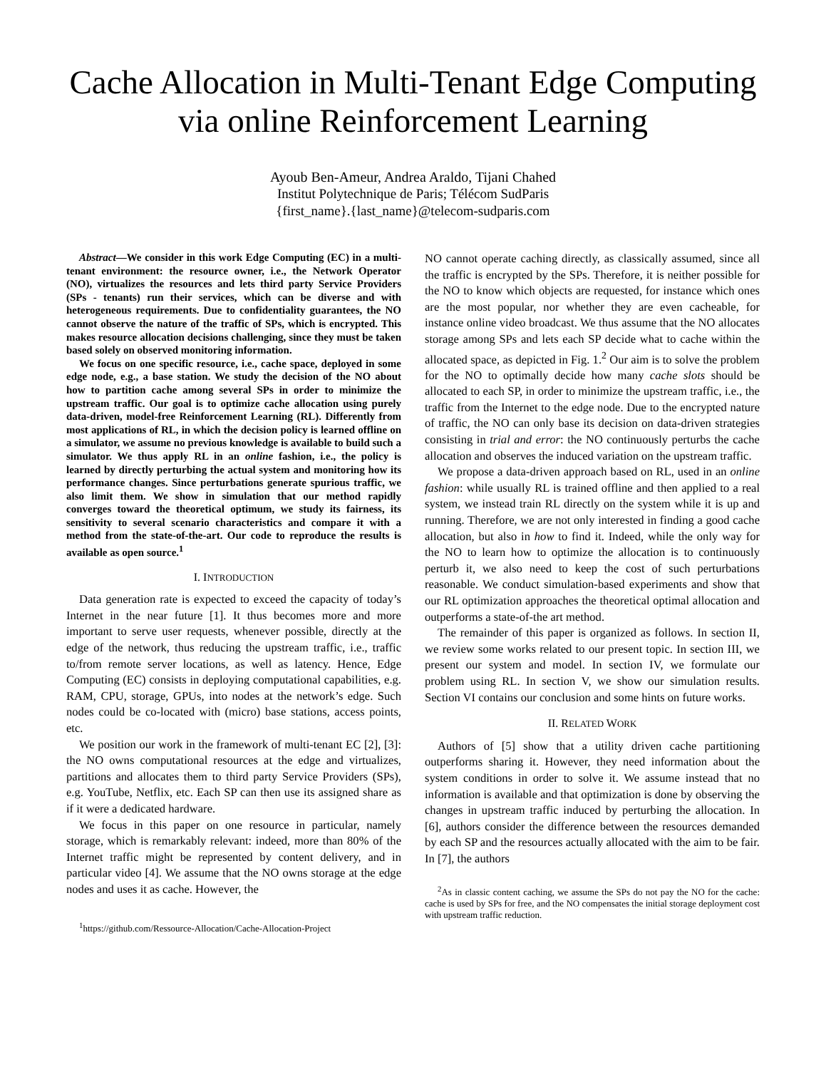Cache Allocation in Multi-Tenant Edge Computing
via online Reinforcement Learning
Ayoub Ben-Ameur, Andrea Araldo, Tijani Chahed
Institut Polytechnique de Paris; Télécom SudParis
{first_name}.{last_name}@telecom-sudparis.com
Abstract—We consider in this work Edge Computing (EC) in a multi-tenant environment: the resource owner, i.e., the Network Operator (NO), virtualizes the resources and lets third party Service Providers (SPs - tenants) run their services, which can be diverse and with heterogeneous requirements. Due to confidentiality guarantees, the NO cannot observe the nature of the traffic of SPs, which is encrypted. This makes resource allocation decisions challenging, since they must be taken based solely on observed monitoring information.
We focus on one specific resource, i.e., cache space, deployed in some edge node, e.g., a base station. We study the decision of the NO about how to partition cache among several SPs in order to minimize the upstream traffic. Our goal is to optimize cache allocation using purely data-driven, model-free Reinforcement Learning (RL). Differently from most applications of RL, in which the decision policy is learned offline on a simulator, we assume no previous knowledge is available to build such a simulator. We thus apply RL in an online fashion, i.e., the policy is learned by directly perturbing the actual system and monitoring how its performance changes. Since perturbations generate spurious traffic, we also limit them. We show in simulation that our method rapidly converges toward the theoretical optimum, we study its fairness, its sensitivity to several scenario characteristics and compare it with a method from the state-of-the-art. Our code to reproduce the results is available as open source.<sup>1</sup>
I. INTRODUCTION
Data generation rate is expected to exceed the capacity of today’s Internet in the near future [1]. It thus becomes more and more important to serve user requests, whenever possible, directly at the edge of the network, thus reducing the upstream traffic, i.e., traffic to/from remote server locations, as well as latency. Hence, Edge Computing (EC) consists in deploying computational capabilities, e.g. RAM, CPU, storage, GPUs, into nodes at the network’s edge. Such nodes could be co-located with (micro) base stations, access points, etc.
We position our work in the framework of multi-tenant EC [2], [3]: the NO owns computational resources at the edge and virtualizes, partitions and allocates them to third party Service Providers (SPs), e.g. YouTube, Netflix, etc. Each SP can then use its assigned share as if it were a dedicated hardware.
We focus in this paper on one resource in particular, namely storage, which is remarkably relevant: indeed, more than 80% of the Internet traffic might be represented by content delivery, and in particular video [4]. We assume that the NO owns storage at the edge nodes and uses it as cache. However, the
<sup>1</sup> https://github.com/Ressource-Allocation/Cache-Allocation-Project
NO cannot operate caching directly, as classically assumed, since all the traffic is encrypted by the SPs. Therefore, it is neither possible for the NO to know which objects are requested, for instance which ones are the most popular, nor whether they are even cacheable, for instance online video broadcast. We thus assume that the NO allocates storage among SPs and lets each SP decide what to cache within the allocated space, as depicted in Fig. 1.<sup>2</sup> Our aim is to solve the problem for the NO to optimally decide how many cache slots should be allocated to each SP, in order to minimize the upstream traffic, i.e., the traffic from the Internet to the edge node. Due to the encrypted nature of traffic, the NO can only base its decision on data-driven strategies consisting in trial and error: the NO continuously perturbs the cache allocation and observes the induced variation on the upstream traffic.
We propose a data-driven approach based on RL, used in an online fashion: while usually RL is trained offline and then applied to a real system, we instead train RL directly on the system while it is up and running. Therefore, we are not only interested in finding a good cache allocation, but also in how to find it. Indeed, while the only way for the NO to learn how to optimize the allocation is to continuously perturb it, we also need to keep the cost of such perturbations reasonable. We conduct simulation-based experiments and show that our RL optimization approaches the theoretical optimal allocation and outperforms a state-of-the art method.
The remainder of this paper is organized as follows. In section II, we review some works related to our present topic. In section III, we present our system and model. In section IV, we formulate our problem using RL. In section V, we show our simulation results. Section VI contains our conclusion and some hints on future works.
II. RELATED WORK
Authors of [5] show that a utility driven cache partitioning outperforms sharing it. However, they need information about the system conditions in order to solve it. We assume instead that no information is available and that optimization is done by observing the changes in upstream traffic induced by perturbing the allocation. In [6], authors consider the difference between the resources demanded by each SP and the resources actually allocated with the aim to be fair. In [7], the authors
<sup>2</sup> As in classic content caching, we assume the SPs do not pay the NO for the cache: cache is used by SPs for free, and the NO compensates the initial storage deployment cost with upstream traffic reduction.